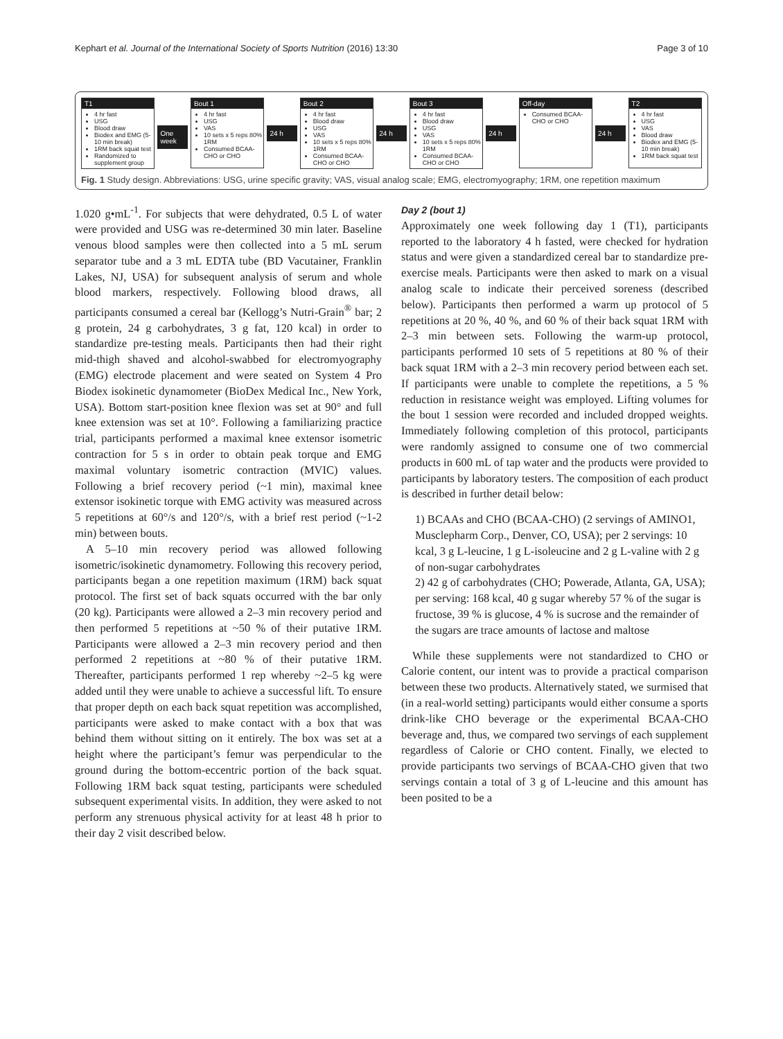Kephart et al. Journal of the International Society of Sports Nutrition (2016) 13:30 Page 3 of 10
T1
4 hr fast
USG
Blood draw
Biodex and EMG (5-10 min break)
1RM back squat test
Randomized to supplement group
One week
Bout 1
4 hr fast
USG
VAS
10 sets x 5 reps 80% 1RM
Consumed BCAA-CHO or CHO
24 h
Bout 2
4 hr fast
Blood draw
USG
VAS
10 sets x 5 reps 80% 1RM
Consumed BCAA-CHO or CHO
24 h
Bout 3
4 hr fast
Blood draw
USG
VAS
10 sets x 5 reps 80% 1RM
Consumed BCAA-CHO or CHO
24 h
Off-day
Consumed BCAA-CHO or CHO
24 h
T2
4 hr fast
USG
VAS
Blood draw
Biodex and EMG (5-10 min break)
1RM back squat test
Fig. 1 Study design. Abbreviations: USG, urine specific gravity; VAS, visual analog scale; EMG, electromyography; 1RM, one repetition maximum
1.020 g•mL<sup>-1</sup>. For subjects that were dehydrated, 0.5 L of water were provided and USG was re-determined 30 min later. Baseline venous blood samples were then collected into a 5 mL serum separator tube and a 3 mL EDTA tube (BD Vacutainer, Franklin Lakes, NJ, USA) for subsequent analysis of serum and whole blood markers, respectively. Following blood draws, all participants consumed a cereal bar (Kellogg’s Nutri-Grain<sup>®</sup> bar; 2 g protein, 24 g carbohydrates, 3 g fat, 120 kcal) in order to standardize pre-testing meals. Participants then had their right mid-thigh shaved and alcohol-swabbed for electromyography (EMG) electrode placement and were seated on System 4 Pro Biodex isokinetic dynamometer (BioDex Medical Inc., New York, USA). Bottom start-position knee flexion was set at 90° and full knee extension was set at 10°. Following a familiarizing practice trial, participants performed a maximal knee extensor isometric contraction for 5 s in order to obtain peak torque and EMG maximal voluntary isometric contraction (MVIC) values. Following a brief recovery period (~1 min), maximal knee extensor isokinetic torque with EMG activity was measured across 5 repetitions at 60°/s and 120°/s, with a brief rest period (~1-2 min) between bouts.
A 5–10 min recovery period was allowed following isometric/isokinetic dynamometry. Following this recovery period, participants began a one repetition maximum (1RM) back squat protocol. The first set of back squats occurred with the bar only (20 kg). Participants were allowed a 2–3 min recovery period and then performed 5 repetitions at ~50 % of their putative 1RM. Participants were allowed a 2–3 min recovery period and then performed 2 repetitions at ~80 % of their putative 1RM. Thereafter, participants performed 1 rep whereby ~2–5 kg were added until they were unable to achieve a successful lift. To ensure that proper depth on each back squat repetition was accomplished, participants were asked to make contact with a box that was behind them without sitting on it entirely. The box was set at a height where the participant’s femur was perpendicular to the ground during the bottom-eccentric portion of the back squat. Following 1RM back squat testing, participants were scheduled subsequent experimental visits. In addition, they were asked to not perform any strenuous physical activity for at least 48 h prior to their day 2 visit described below.
Day 2 (bout 1)
Approximately one week following day 1 (T1), participants reported to the laboratory 4 h fasted, were checked for hydration status and were given a standardized cereal bar to standardize pre-exercise meals. Participants were then asked to mark on a visual analog scale to indicate their perceived soreness (described below). Participants then performed a warm up protocol of 5 repetitions at 20 %, 40 %, and 60 % of their back squat 1RM with 2–3 min between sets. Following the warm-up protocol, participants performed 10 sets of 5 repetitions at 80 % of their back squat 1RM with a 2–3 min recovery period between each set. If participants were unable to complete the repetitions, a 5 % reduction in resistance weight was employed. Lifting volumes for the bout 1 session were recorded and included dropped weights. Immediately following completion of this protocol, participants were randomly assigned to consume one of two commercial products in 600 mL of tap water and the products were provided to participants by laboratory testers. The composition of each product is described in further detail below:
1) BCAAs and CHO (BCAA-CHO) (2 servings of AMINO1, Musclepharm Corp., Denver, CO, USA); per 2 servings: 10 kcal, 3 g L-leucine, 1 g L-isoleucine and 2 g L-valine with 2 g of non-sugar carbohydrates
2) 42 g of carbohydrates (CHO; Powerade, Atlanta, GA, USA); per serving: 168 kcal, 40 g sugar whereby 57 % of the sugar is fructose, 39 % is glucose, 4 % is sucrose and the remainder of the sugars are trace amounts of lactose and maltose
While these supplements were not standardized to CHO or Calorie content, our intent was to provide a practical comparison between these two products. Alternatively stated, we surmised that (in a real-world setting) participants would either consume a sports drink-like CHO beverage or the experimental BCAA-CHO beverage and, thus, we compared two servings of each supplement regardless of Calorie or CHO content. Finally, we elected to provide participants two servings of BCAA-CHO given that two servings contain a total of 3 g of L-leucine and this amount has been posited to be a